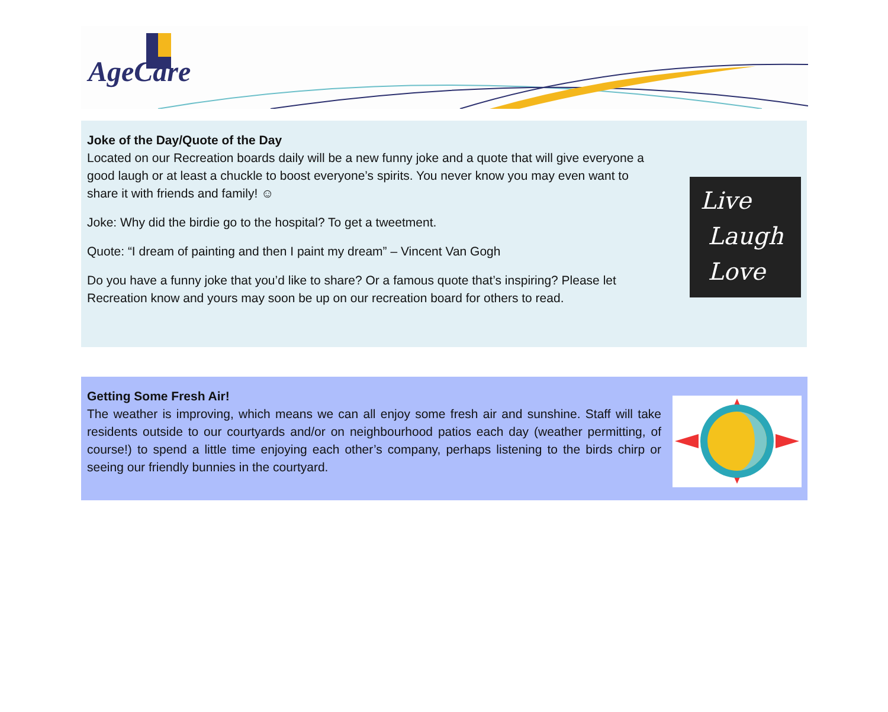AgeCare
Joke of the Day/Quote of the Day
Located on our Recreation boards daily will be a new funny joke and a quote that will give everyone a good laugh or at least a chuckle to boost everyone’s spirits. You never know you may even want to share it with friends and family! ☺
Joke: Why did the birdie go to the hospital? To get a tweetment.
Quote: “I dream of painting and then I paint my dream” – Vincent Van Gogh
Do you have a funny joke that you’d like to share? Or a famous quote that’s inspiring? Please let Recreation know and yours may soon be up on our recreation board for others to read.
Live
Laugh
Love
Getting Some Fresh Air!
The weather is improving, which means we can all enjoy some fresh air and sunshine. Staff will take residents outside to our courtyards and/or on neighbourhood patios each day (weather permitting, of course!) to spend a little time enjoying each other’s company, perhaps listening to the birds chirp or seeing our friendly bunnies in the courtyard.